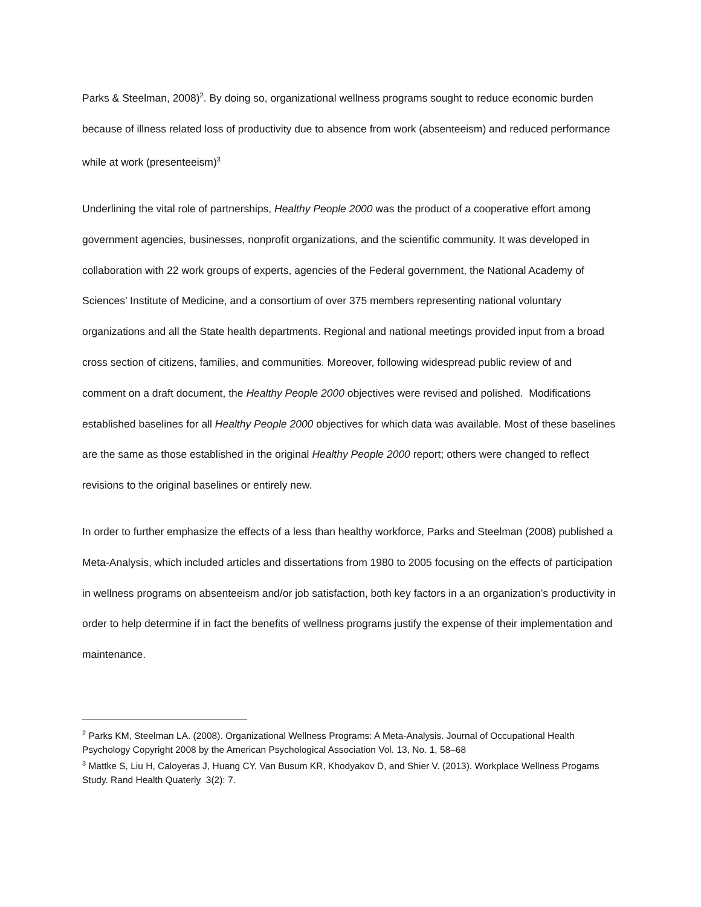Parks & Steelman, 2008)<sup>2</sup>. By doing so, organizational wellness programs sought to reduce economic burden because of illness related loss of productivity due to absence from work (absenteeism) and reduced performance while at work (presenteeism)<sup>3</sup>
Underlining the vital role of partnerships, Healthy People 2000 was the product of a cooperative effort among government agencies, businesses, nonprofit organizations, and the scientific community. It was developed in collaboration with 22 work groups of experts, agencies of the Federal government, the National Academy of Sciences’ Institute of Medicine, and a consortium of over 375 members representing national voluntary organizations and all the State health departments. Regional and national meetings provided input from a broad cross section of citizens, families, and communities. Moreover, following widespread public review of and comment on a draft document, the Healthy People 2000 objectives were revised and polished. Modifications established baselines for all Healthy People 2000 objectives for which data was available. Most of these baselines are the same as those established in the original Healthy People 2000 report; others were changed to reflect revisions to the original baselines or entirely new.
In order to further emphasize the effects of a less than healthy workforce, Parks and Steelman (2008) published a Meta-Analysis, which included articles and dissertations from 1980 to 2005 focusing on the effects of participation in wellness programs on absenteeism and/or job satisfaction, both key factors in a an organization’s productivity in order to help determine if in fact the benefits of wellness programs justify the expense of their implementation and maintenance.
<sup>2</sup> Parks KM, Steelman LA. (2008). Organizational Wellness Programs: A Meta-Analysis. Journal of Occupational Health Psychology Copyright 2008 by the American Psychological Association Vol. 13, No. 1, 58–68
<sup>3</sup> Mattke S, Liu H, Caloyeras J, Huang CY, Van Busum KR, Khodyakov D, and Shier V. (2013). Workplace Wellness Progams Study. Rand Health Quaterly 3(2): 7.